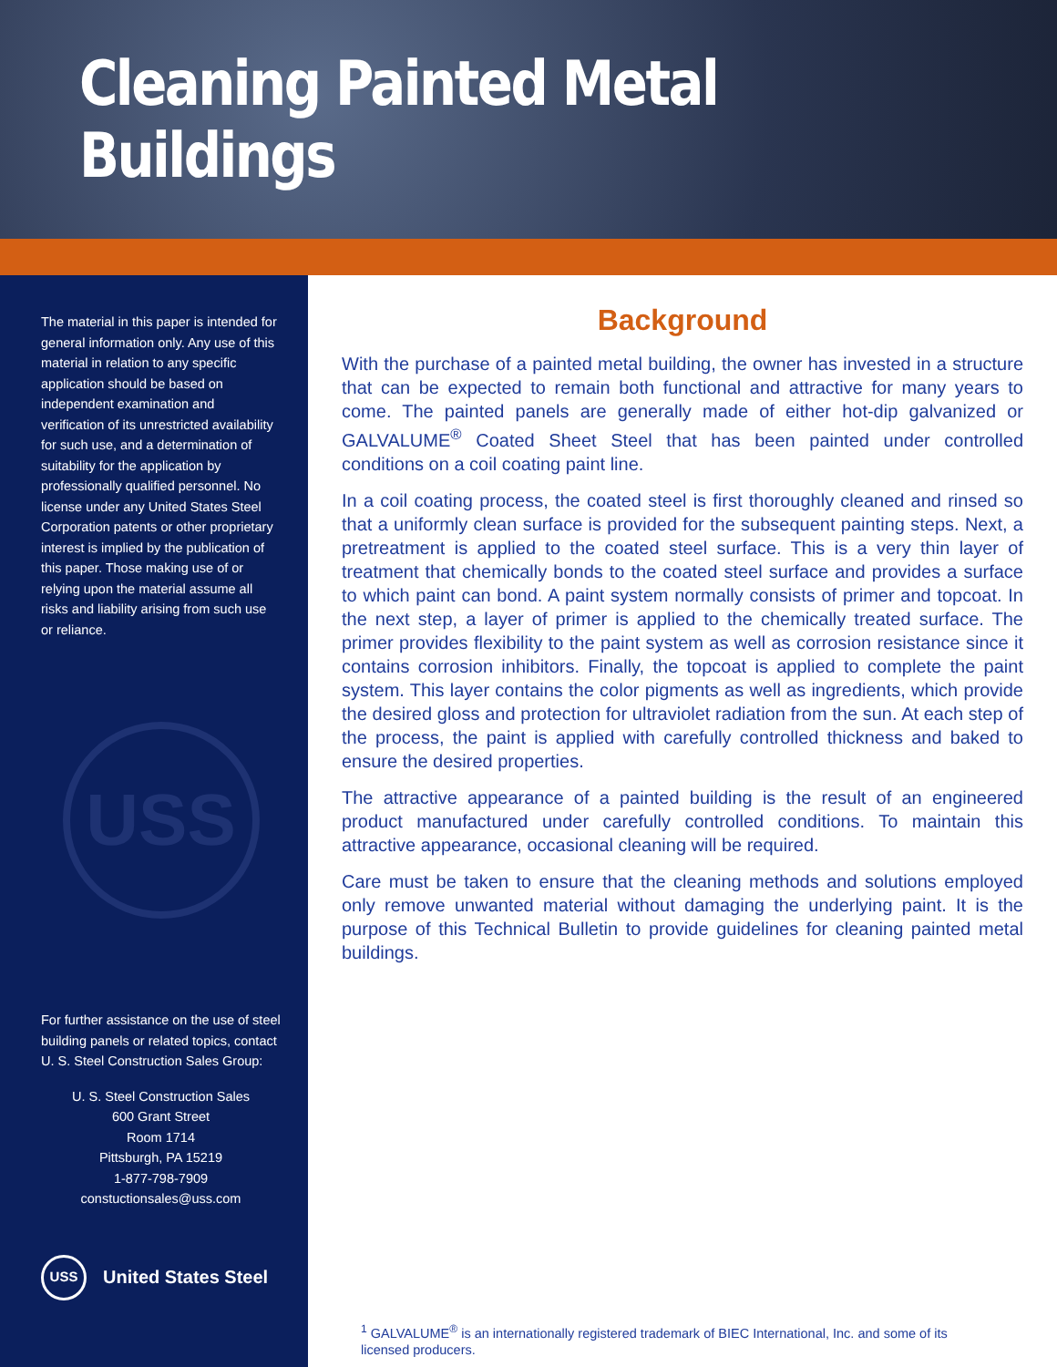Cleaning Painted Metal Buildings
The material in this paper is intended for general information only. Any use of this material in relation to any specific application should be based on independent examination and verification of its unrestricted availability for such use, and a determination of suitability for the application by professionally qualified personnel. No license under any United States Steel Corporation patents or other proprietary interest is implied by the publication of this paper. Those making use of or relying upon the material assume all risks and liability arising from such use or reliance.
USS
For further assistance on the use of steel building panels or related topics, contact U. S. Steel Construction Sales Group:
U. S. Steel Construction Sales
600 Grant Street
Room 1714
Pittsburgh, PA 15219
1-877-798-7909
constuctionsales@uss.com
USS
United States Steel
Background
With the purchase of a painted metal building, the owner has invested in a structure that can be expected to remain both functional and attractive for many years to come. The painted panels are generally made of either hot-dip galvanized or GALVALUME<sup>®</sup> Coated Sheet Steel that has been painted under controlled conditions on a coil coating paint line.
In a coil coating process, the coated steel is first thoroughly cleaned and rinsed so that a uniformly clean surface is provided for the subsequent painting steps. Next, a pretreatment is applied to the coated steel surface. This is a very thin layer of treatment that chemically bonds to the coated steel surface and provides a surface to which paint can bond. A paint system normally consists of primer and topcoat. In the next step, a layer of primer is applied to the chemically treated surface. The primer provides flexibility to the paint system as well as corrosion resistance since it contains corrosion inhibitors. Finally, the topcoat is applied to complete the paint system. This layer contains the color pigments as well as ingredients, which provide the desired gloss and protection for ultraviolet radiation from the sun. At each step of the process, the paint is applied with carefully controlled thickness and baked to ensure the desired properties.
The attractive appearance of a painted building is the result of an engineered product manufactured under carefully controlled conditions. To maintain this attractive appearance, occasional cleaning will be required.
Care must be taken to ensure that the cleaning methods and solutions employed only remove unwanted material without damaging the underlying paint. It is the purpose of this Technical Bulletin to provide guidelines for cleaning painted metal buildings.
<sup>1</sup> GALVALUME<sup>®</sup> is an internationally registered trademark of BIEC International, Inc. and some of its licensed producers.